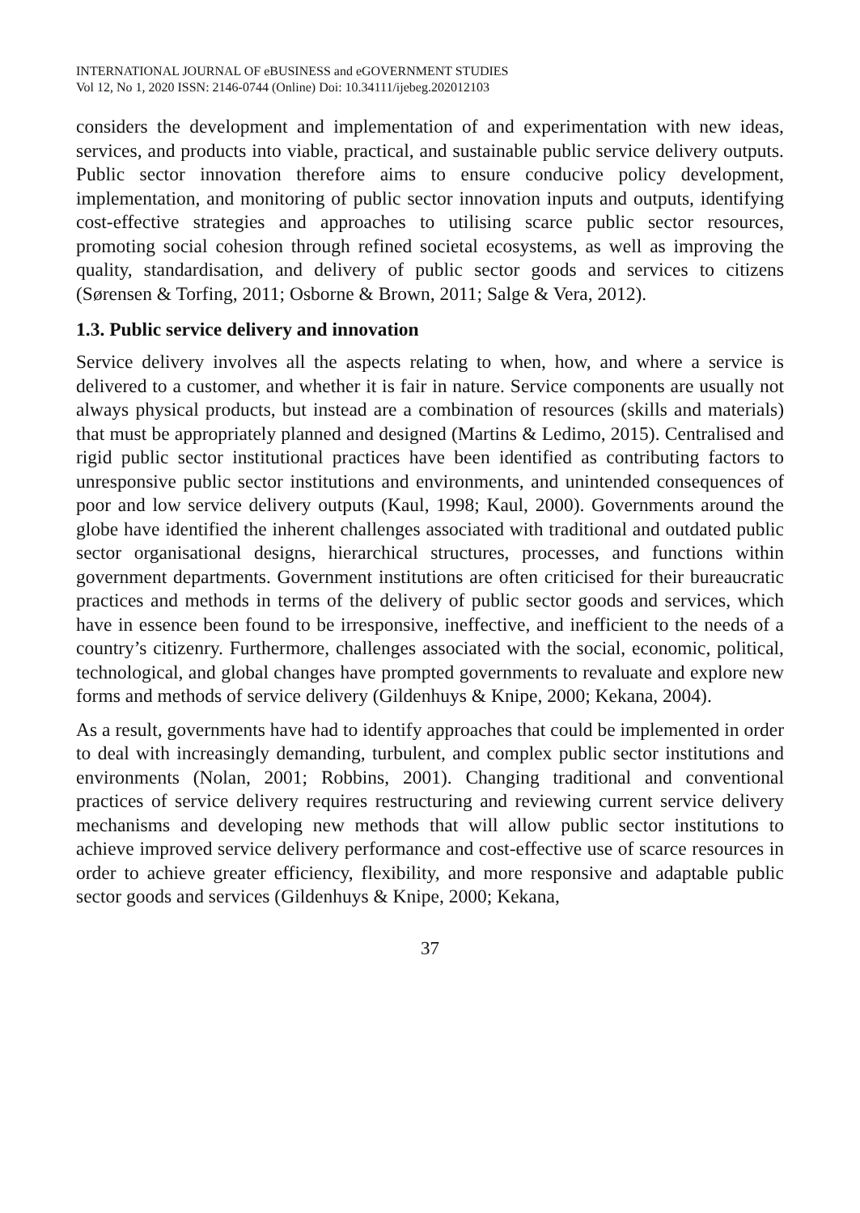INTERNATIONAL JOURNAL OF eBUSINESS and eGOVERNMENT STUDIES
Vol 12, No 1, 2020 ISSN: 2146-0744 (Online) Doi: 10.34111/ijebeg.202012103
considers the development and implementation of and experimentation with new ideas, services, and products into viable, practical, and sustainable public service delivery outputs. Public sector innovation therefore aims to ensure conducive policy development, implementation, and monitoring of public sector innovation inputs and outputs, identifying cost-effective strategies and approaches to utilising scarce public sector resources, promoting social cohesion through refined societal ecosystems, as well as improving the quality, standardisation, and delivery of public sector goods and services to citizens (Sørensen & Torfing, 2011; Osborne & Brown, 2011; Salge & Vera, 2012).
1.3. Public service delivery and innovation
Service delivery involves all the aspects relating to when, how, and where a service is delivered to a customer, and whether it is fair in nature. Service components are usually not always physical products, but instead are a combination of resources (skills and materials) that must be appropriately planned and designed (Martins & Ledimo, 2015). Centralised and rigid public sector institutional practices have been identified as contributing factors to unresponsive public sector institutions and environments, and unintended consequences of poor and low service delivery outputs (Kaul, 1998; Kaul, 2000). Governments around the globe have identified the inherent challenges associated with traditional and outdated public sector organisational designs, hierarchical structures, processes, and functions within government departments. Government institutions are often criticised for their bureaucratic practices and methods in terms of the delivery of public sector goods and services, which have in essence been found to be irresponsive, ineffective, and inefficient to the needs of a country’s citizenry. Furthermore, challenges associated with the social, economic, political, technological, and global changes have prompted governments to revaluate and explore new forms and methods of service delivery (Gildenhuys & Knipe, 2000; Kekana, 2004).
As a result, governments have had to identify approaches that could be implemented in order to deal with increasingly demanding, turbulent, and complex public sector institutions and environments (Nolan, 2001; Robbins, 2001). Changing traditional and conventional practices of service delivery requires restructuring and reviewing current service delivery mechanisms and developing new methods that will allow public sector institutions to achieve improved service delivery performance and cost-effective use of scarce resources in order to achieve greater efficiency, flexibility, and more responsive and adaptable public sector goods and services (Gildenhuys & Knipe, 2000; Kekana,
37